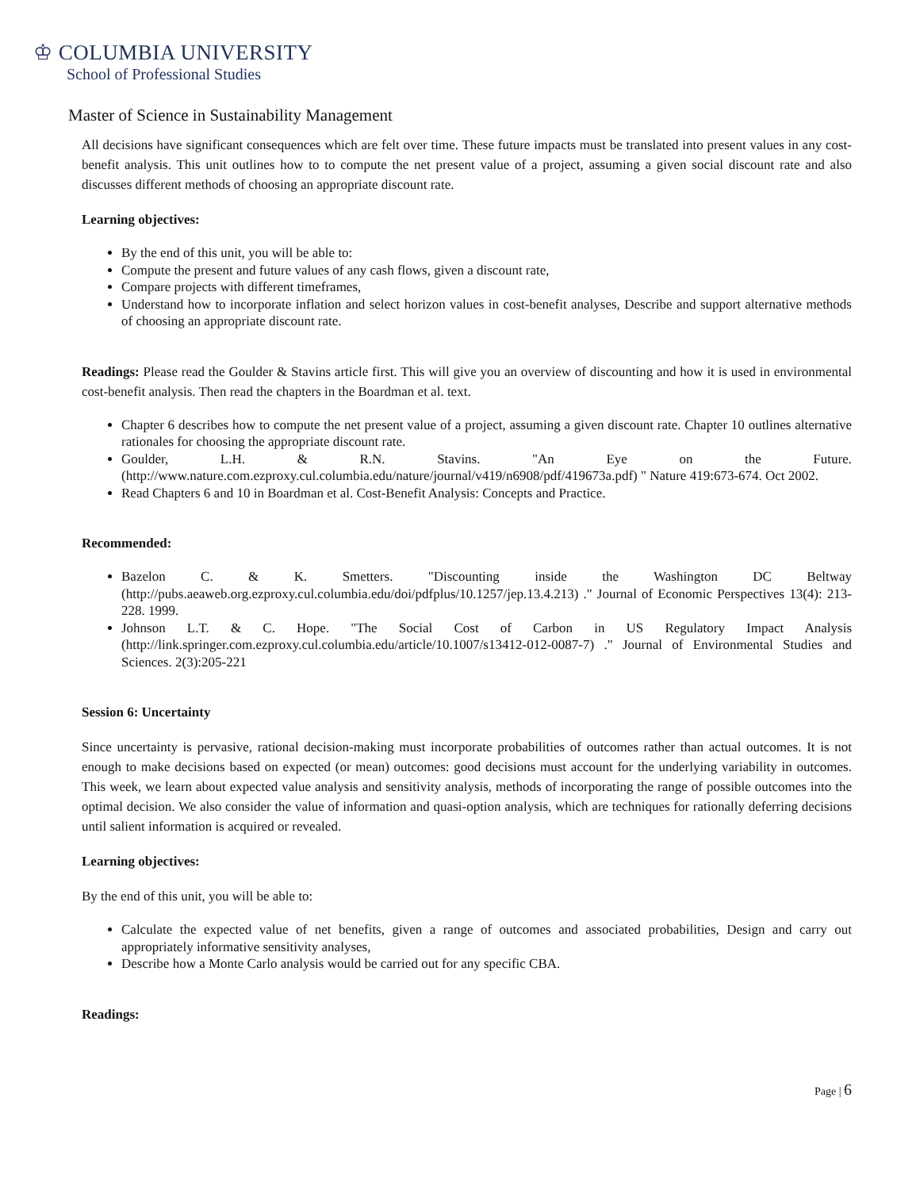♔ COLUMBIA UNIVERSITY
School of Professional Studies
Master of Science in Sustainability Management
All decisions have significant consequences which are felt over time. These future impacts must be translated into present values in any cost-benefit analysis. This unit outlines how to to compute the net present value of a project, assuming a given social discount rate and also discusses different methods of choosing an appropriate discount rate.
Learning objectives:
By the end of this unit, you will be able to:
Compute the present and future values of any cash flows, given a discount rate,
Compare projects with different timeframes,
Understand how to incorporate inflation and select horizon values in cost-benefit analyses, Describe and support alternative methods of choosing an appropriate discount rate.
Readings: Please read the Goulder & Stavins article first. This will give you an overview of discounting and how it is used in environmental cost-benefit analysis. Then read the chapters in the Boardman et al. text.
Chapter 6 describes how to compute the net present value of a project, assuming a given discount rate. Chapter 10 outlines alternative rationales for choosing the appropriate discount rate.
Goulder, L.H. & R.N. Stavins. "An Eye on the Future. (http://www.nature.com.ezproxy.cul.columbia.edu/nature/journal/v419/n6908/pdf/419673a.pdf) " Nature 419:673-674. Oct 2002.
Read Chapters 6 and 10 in Boardman et al. Cost-Benefit Analysis: Concepts and Practice.
Recommended:
Bazelon C. & K. Smetters. "Discounting inside the Washington DC Beltway (http://pubs.aeaweb.org.ezproxy.cul.columbia.edu/doi/pdfplus/10.1257/jep.13.4.213) ." Journal of Economic Perspectives 13(4): 213-228. 1999.
Johnson L.T. & C. Hope. "The Social Cost of Carbon in US Regulatory Impact Analysis (http://link.springer.com.ezproxy.cul.columbia.edu/article/10.1007/s13412-012-0087-7) ." Journal of Environmental Studies and Sciences. 2(3):205-221
Session 6: Uncertainty
Since uncertainty is pervasive, rational decision-making must incorporate probabilities of outcomes rather than actual outcomes. It is not enough to make decisions based on expected (or mean) outcomes: good decisions must account for the underlying variability in outcomes. This week, we learn about expected value analysis and sensitivity analysis, methods of incorporating the range of possible outcomes into the optimal decision. We also consider the value of information and quasi-option analysis, which are techniques for rationally deferring decisions until salient information is acquired or revealed.
Learning objectives:
By the end of this unit, you will be able to:
Calculate the expected value of net benefits, given a range of outcomes and associated probabilities, Design and carry out appropriately informative sensitivity analyses,
Describe how a Monte Carlo analysis would be carried out for any specific CBA.
Readings:
Page | 6